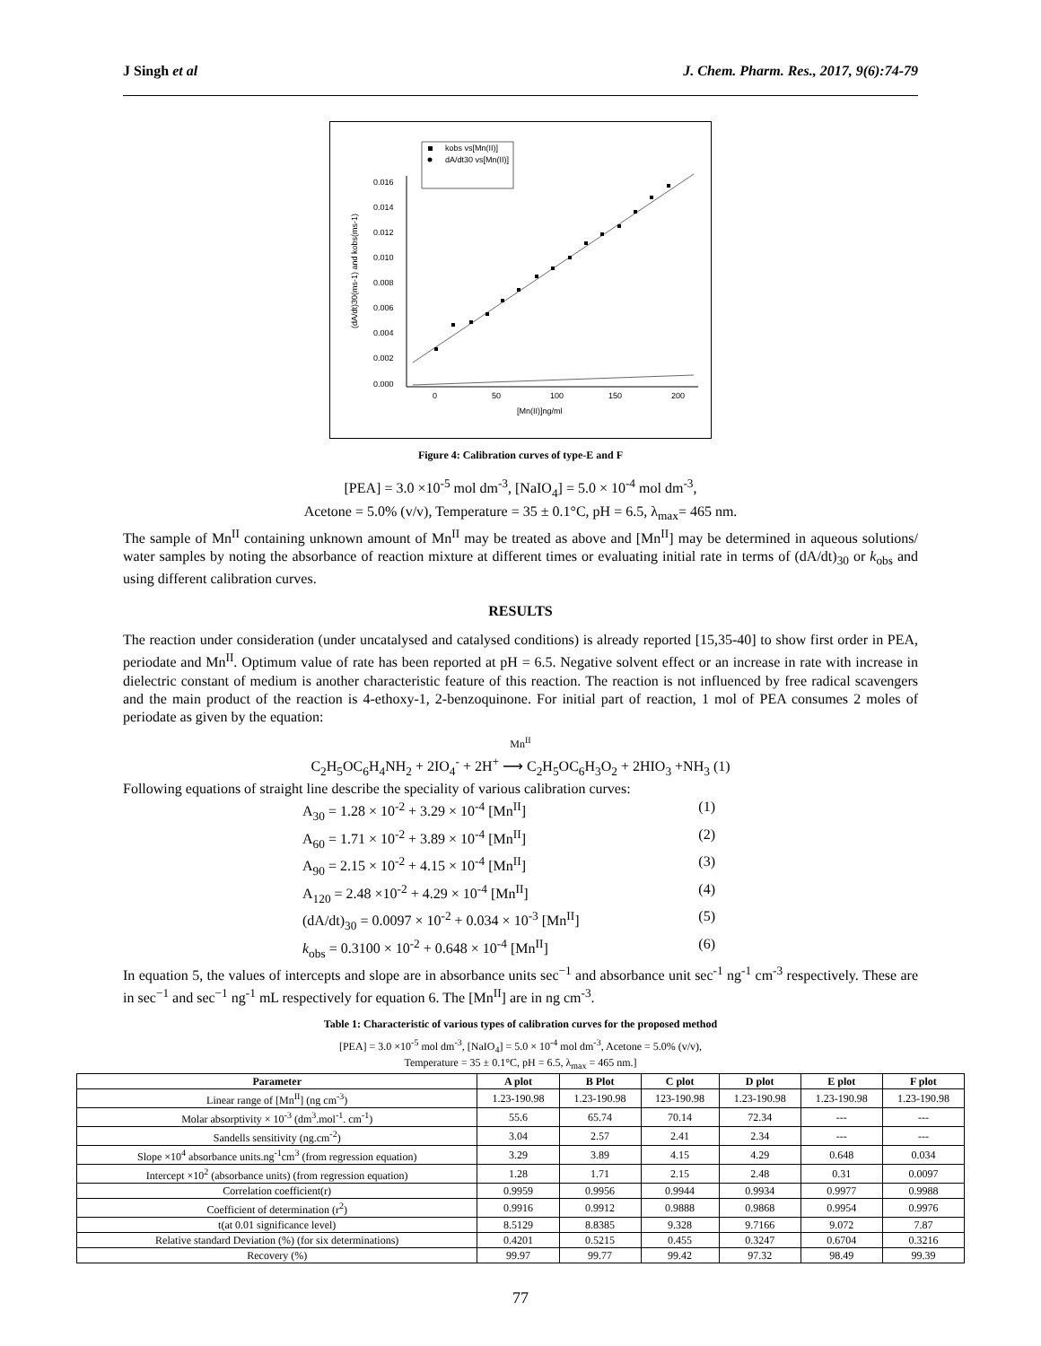J Singh et al J. Chem. Pharm. Res., 2017, 9(6):74-79
kobs vs[Mn(II)]
dA/dt30 vs[Mn(II)]
0.016
0.014
0.012
0.010
0.008
0.006
0.004
0.002
0.000
0
50
100
150
200
[Mn(II)]ng/ml
(dA/dt)30(ms-1) and kobs(ms-1)
Figure 4: Calibration curves of type-E and F
[PEA] = 3.0 ×10<sup>-5</sup> mol dm<sup>-3</sup>, [NaIO<sub>4</sub>] = 5.0 × 10<sup>-4</sup> mol dm<sup>-3</sup>,
Acetone = 5.0% (v/v), Temperature = 35 ± 0.1°C, pH = 6.5, λ<sub>max</sub>= 465 nm.
The sample of Mn<sup>II</sup> containing unknown amount of Mn<sup>II</sup> may be treated as above and [Mn<sup>II</sup>] may be determined in aqueous solutions/ water samples by noting the absorbance of reaction mixture at different times or evaluating initial rate in terms of (dA/dt)<sub>30</sub> or k<sub>obs</sub> and using different calibration curves.
RESULTS
The reaction under consideration (under uncatalysed and catalysed conditions) is already reported [15,35-40] to show first order in PEA, periodate and Mn<sup>II</sup>. Optimum value of rate has been reported at pH = 6.5. Negative solvent effect or an increase in rate with increase in dielectric constant of medium is another characteristic feature of this reaction. The reaction is not influenced by free radical scavengers and the main product of the reaction is 4-ethoxy-1, 2-benzoquinone. For initial part of reaction, 1 mol of PEA consumes 2 moles of periodate as given by the equation:
Mn<sup>II</sup>
C<sub>2</sub>H<sub>5</sub>OC<sub>6</sub>H<sub>4</sub>NH<sub>2</sub> + 2IO<sub>4</sub><sup>-</sup> + 2H<sup>+</sup> ⟶ C<sub>2</sub>H<sub>5</sub>OC<sub>6</sub>H<sub>3</sub>O<sub>2</sub> + 2HIO<sub>3</sub> +NH<sub>3</sub> (1)
Following equations of straight line describe the speciality of various calibration curves:
A<sub>30</sub> = 1.28 × 10<sup>-2</sup> + 3.29 × 10<sup>-4</sup> [Mn<sup>II</sup>] (1)
A<sub>60</sub> = 1.71 × 10<sup>-2</sup> + 3.89 × 10<sup>-4</sup> [Mn<sup>II</sup>] (2)
A<sub>90</sub> = 2.15 × 10<sup>-2</sup> + 4.15 × 10<sup>-4</sup> [Mn<sup>II</sup>] (3)
A<sub>120</sub> = 2.48 ×10<sup>-2</sup> + 4.29 × 10<sup>-4</sup> [Mn<sup>II</sup>] (4)
(dA/dt)<sub>30</sub> = 0.0097 × 10<sup>-2</sup> + 0.034 × 10<sup>-3</sup> [Mn<sup>II</sup>] (5)
k<sub>obs</sub> = 0.3100 × 10<sup>-2</sup> + 0.648 × 10<sup>-4</sup> [Mn<sup>II</sup>] (6)
In equation 5, the values of intercepts and slope are in absorbance units sec<sup>−1</sup> and absorbance unit sec<sup>-1</sup> ng<sup>-1</sup> cm<sup>-3</sup> respectively. These are in sec<sup>−1</sup> and sec<sup>−1</sup> ng<sup>-1</sup> mL respectively for equation 6. The [Mn<sup>II</sup>] are in ng cm<sup>-3</sup>.
Table 1: Characteristic of various types of calibration curves for the proposed method
[PEA] = 3.0 ×10<sup>-5</sup> mol dm<sup>-3</sup>, [NaIO<sub>4</sub>] = 5.0 × 10<sup>-4</sup> mol dm<sup>-3</sup>, Acetone = 5.0% (v/v),
Temperature = 35 ± 0.1°C, pH = 6.5, λ<sub>max</sub> = 465 nm.]
| Parameter | A plot | B Plot | C plot | D plot | E plot | F plot |
| --- | --- | --- | --- | --- | --- | --- |
| Linear range of [Mn<sup>II</sup>] (ng cm<sup>-3</sup>) | 1.23-190.98 | 1.23-190.98 | 123-190.98 | 1.23-190.98 | 1.23-190.98 | 1.23-190.98 |
| Molar absorptivity × 10<sup>-3</sup> (dm<sup>3</sup>.mol<sup>-1</sup>. cm<sup>-1</sup>) | 55.6 | 65.74 | 70.14 | 72.34 | --- | --- |
| Sandells sensitivity (ng.cm<sup>-2</sup>) | 3.04 | 2.57 | 2.41 | 2.34 | --- | --- |
| Slope ×10<sup>4</sup> absorbance units.ng<sup>-1</sup>cm<sup>3</sup> (from regression equation) | 3.29 | 3.89 | 4.15 | 4.29 | 0.648 | 0.034 |
| Intercept ×10<sup>2</sup> (absorbance units) (from regression equation) | 1.28 | 1.71 | 2.15 | 2.48 | 0.31 | 0.0097 |
| Correlation coefficient(r) | 0.9959 | 0.9956 | 0.9944 | 0.9934 | 0.9977 | 0.9988 |
| Coefficient of determination (r<sup>2</sup>) | 0.9916 | 0.9912 | 0.9888 | 0.9868 | 0.9954 | 0.9976 |
| t(at 0.01 significance level) | 8.5129 | 8.8385 | 9.328 | 9.7166 | 9.072 | 7.87 |
| Relative standard Deviation (%) (for six determinations) | 0.4201 | 0.5215 | 0.455 | 0.3247 | 0.6704 | 0.3216 |
| Recovery (%) | 99.97 | 99.77 | 99.42 | 97.32 | 98.49 | 99.39 |
77